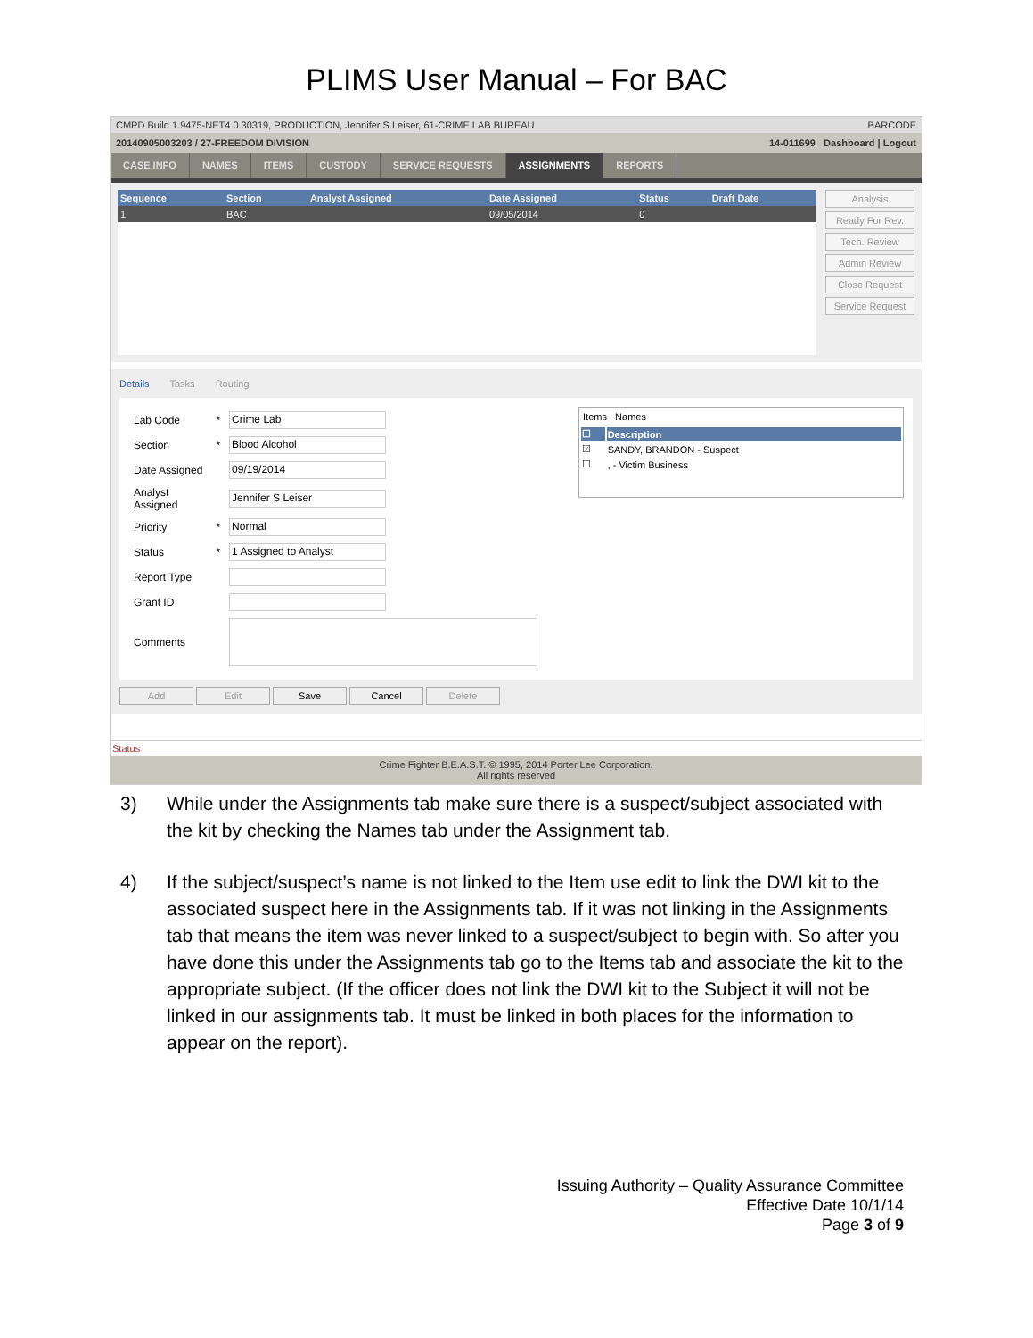PLIMS User Manual – For BAC
CMPD Build 1.9475-NET4.0.30319, PRODUCTION, Jennifer S Leiser, 61-CRIME LAB BUREAU BARCODE
20140905003203 / 27-FREEDOM DIVISION 14-011699 Dashboard | Logout
CASE INFO NAMES ITEMS CUSTODY SERVICE REQUESTS ASSIGNMENTS REPORTS
| Sequence | Section | Analyst Assigned | Date Assigned | Status | Draft Date |
| --- | --- | --- | --- | --- | --- |
| 1 | BAC | | 09/05/2014 | 0 | |
Analysis
Ready For Rev.
Tech. Review
Admin Review
Close Request
Service Request
Details Tasks Routing
| Lab Code | * | Crime Lab |
| Section | * | Blood Alcohol |
| Date Assigned | | 09/19/2014 |
| Analyst Assigned | | Jennifer S Leiser |
| Priority | * | Normal |
| Status | * | 1 Assigned to Analyst |
| Report Type | | |
| Grant ID | | |
| Comments | | |
Items Names
| ☐ | Description |
| --- | --- |
| ☑ | SANDY, BRANDON - Suspect |
| ☐ | , - Victim Business |
Add Edit Save Cancel Delete
Status
Crime Fighter B.E.A.S.T. © 1995, 2014 Porter Lee Corporation.
All rights reserved
3) While under the Assignments tab make sure there is a suspect/subject associated with the kit by checking the Names tab under the Assignment tab.
4) If the subject/suspect’s name is not linked to the Item use edit to link the DWI kit to the associated suspect here in the Assignments tab. If it was not linking in the Assignments tab that means the item was never linked to a suspect/subject to begin with. So after you have done this under the Assignments tab go to the Items tab and associate the kit to the appropriate subject. (If the officer does not link the DWI kit to the Subject it will not be linked in our assignments tab. It must be linked in both places for the information to appear on the report).
Issuing Authority – Quality Assurance Committee
Effective Date 10/1/14
Page 3 of 9